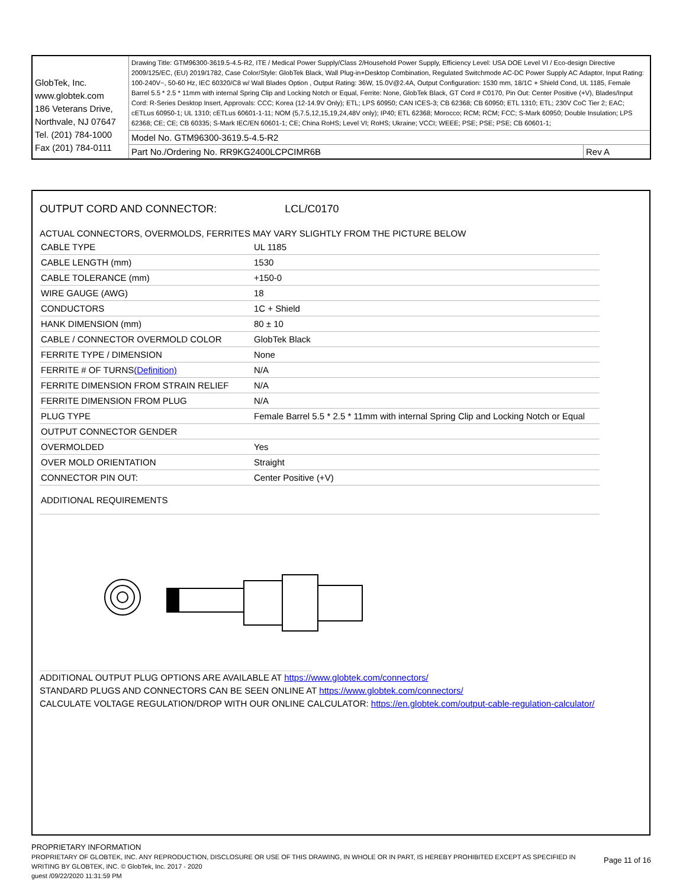| GlobTek, Inc. www.globtek.com 186 Veterans Drive, Northvale, NJ 07647 Tel. (201) 784-1000 Fax (201) 784-0111 | Drawing Title: GTM96300-3619.5-4.5-R2, ITE / Medical Power Supply/Class 2/Household Power Supply, Efficiency Level: USA DOE Level VI / Eco-design Directive 2009/125/EC, (EU) 2019/1782, Case Color/Style: GlobTek Black, Wall Plug-in+Desktop Combination, Regulated Switchmode AC-DC Power Supply AC Adaptor, Input Rating: 100-240V~, 50-60 Hz, IEC 60320/C8 w/ Wall Blades Option , Output Rating: 36W, 15.0V@2.4A, Output Configuration: 1530 mm, 18/1C + Shield Cond, UL 1185, Female Barrel 5.5 * 2.5 * 11mm with internal Spring Clip and Locking Notch or Equal, Ferrite: None, GlobTek Black, GT Cord # C0170, Pin Out: Center Positive (+V), Blades/Input Cord: R-Series Desktop Insert, Approvals: CCC; Korea (12-14.9V Only); ETL; LPS 60950; CAN ICES-3; CB 62368; CB 60950; ETL 1310; ETL; 230V CoC Tier 2; EAC; cETLus 60950-1; UL 1310; cETLus 60601-1-11; NOM (5,7.5,12,15,19,24,48V only); IP40; ETL 62368; Morocco; RCM; RCM; FCC; S-Mark 60950; Double Insulation; LPS 62368; CE; CE; CB 60335; S-Mark IEC/EN 60601-1; CE; China RoHS; Level VI; RoHS; Ukraine; VCCI; WEEE; PSE; PSE; PSE; CB 60601-1; | |
| | Model No. GTM96300-3619.5-4.5-R2 | |
| | Part No./Ordering No. RR9KG2400LCPCIMR6B | Rev A |
OUTPUT CORD AND CONNECTOR: LCL/C0170
ACTUAL CONNECTORS, OVERMOLDS, FERRITES MAY VARY SLIGHTLY FROM THE PICTURE BELOW
| CABLE TYPE | UL 1185 |
| CABLE LENGTH (mm) | 1530 |
| CABLE TOLERANCE (mm) | +150-0 |
| WIRE GAUGE (AWG) | 18 |
| CONDUCTORS | 1C + Shield |
| HANK DIMENSION (mm) | 80 ± 10 |
| CABLE / CONNECTOR OVERMOLD COLOR | GlobTek Black |
| FERRITE TYPE / DIMENSION | None |
| FERRITE # OF TURNS (Definition) | N/A |
| FERRITE DIMENSION FROM STRAIN RELIEF | N/A |
| FERRITE DIMENSION FROM PLUG | N/A |
| PLUG TYPE | Female Barrel 5.5 * 2.5 * 11mm with internal Spring Clip and Locking Notch or Equal |
| OUTPUT CONNECTOR GENDER | |
| OVERMOLDED | Yes |
| OVER MOLD ORIENTATION | Straight |
| CONNECTOR PIN OUT: | Center Positive (+V) |
| ADDITIONAL REQUIREMENTS | |
ADDITIONAL OUTPUT PLUG OPTIONS ARE AVAILABLE AT https://www.globtek.com/connectors/
STANDARD PLUGS AND CONNECTORS CAN BE SEEN ONLINE AT https://www.globtek.com/connectors/
CALCULATE VOLTAGE REGULATION/DROP WITH OUR ONLINE CALCULATOR: https://en.globtek.com/output-cable-regulation-calculator/
PROPRIETARY INFORMATION
PROPRIETARY OF GLOBTEK, INC. ANY REPRODUCTION, DISCLOSURE OR USE OF THIS DRAWING, IN WHOLE OR IN PART, IS HEREBY PROHIBITED EXCEPT AS SPECIFIED IN WRITING BY GLOBTEK, INC. © GlobTek, Inc. 2017 - 2020
Page 11 of 16
guest /09/22/2020 11:31:59 PM